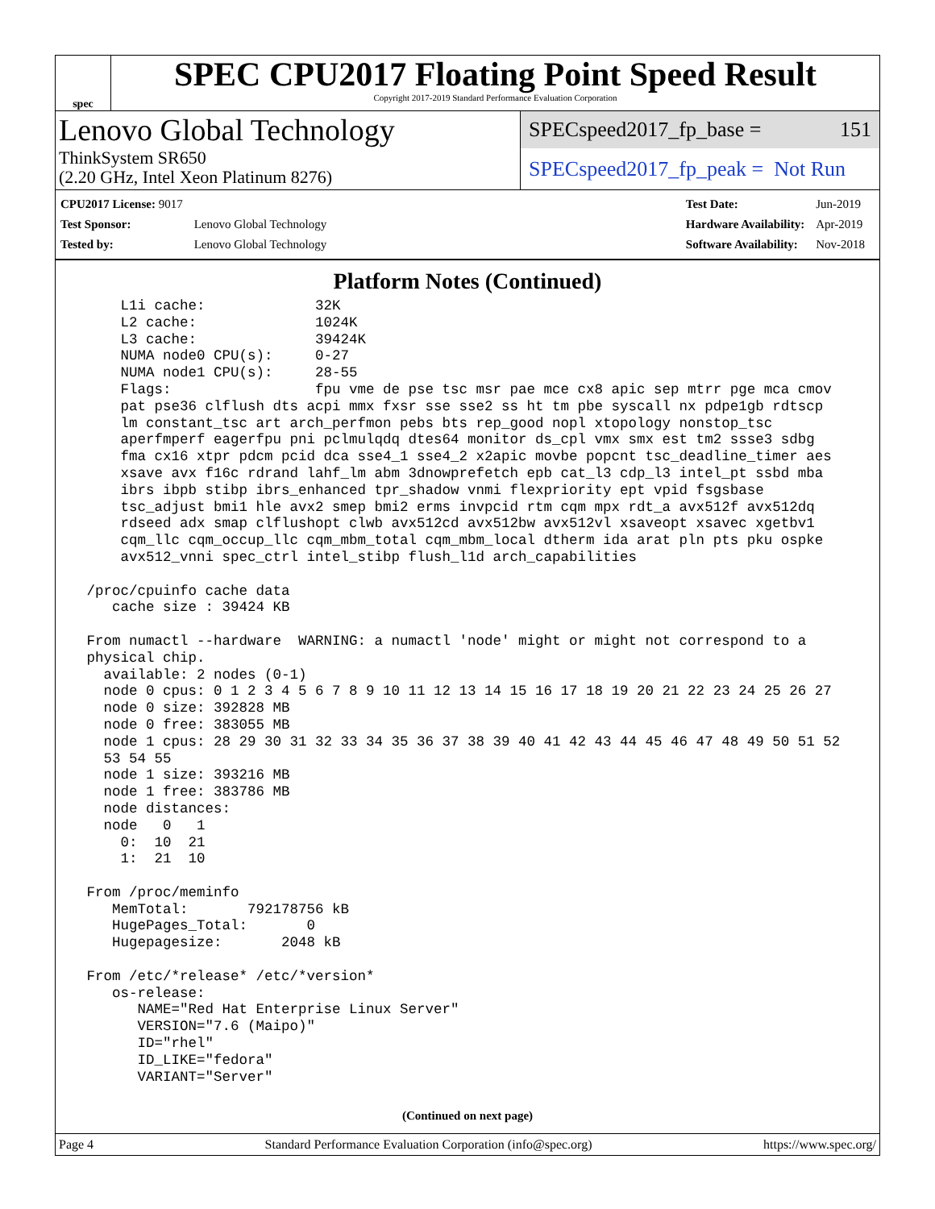spec
SPEC CPU2017 Floating Point Speed Result
Copyright 2017-2019 Standard Performance Evaluation Corporation
Lenovo Global Technology
ThinkSystem SR650
(2.20 GHz, Intel Xeon Platinum 8276)
SPECspeed2017_fp_base = 151
SPECspeed2017_fp_peak = Not Run
| CPU2017 License: 9017 | |
| Test Sponsor: | Lenovo Global Technology |
| Tested by: | Lenovo Global Technology |
| Test Date: | Jun-2019 |
| Hardware Availability: | Apr-2019 |
| Software Availability: | Nov-2018 |
Platform Notes (Continued)
     L1i cache:             32K
     L2 cache:              1024K
     L3 cache:              39424K
     NUMA node0 CPU(s):     0-27
     NUMA node1 CPU(s):     28-55
     Flags:                 fpu vme de pse tsc msr pae mce cx8 apic sep mtrr pge mca cmov
     pat pse36 clflush dts acpi mmx fxsr sse sse2 ss ht tm pbe syscall nx pdpe1gb rdtscp
     lm constant_tsc art arch_perfmon pebs bts rep_good nopl xtopology nonstop_tsc
     aperfmperf eagerfpu pni pclmulqdq dtes64 monitor ds_cpl vmx smx est tm2 ssse3 sdbg
     fma cx16 xtpr pdcm pcid dca sse4_1 sse4_2 x2apic movbe popcnt tsc_deadline_timer aes
     xsave avx f16c rdrand lahf_lm abm 3dnowprefetch epb cat_l3 cdp_l3 intel_pt ssbd mba
     ibrs ibpb stibp ibrs_enhanced tpr_shadow vnmi flexpriority ept vpid fsgsbase
     tsc_adjust bmi1 hle avx2 smep bmi2 erms invpcid rtm cqm mpx rdt_a avx512f avx512dq
     rdseed adx smap clflushopt clwb avx512cd avx512bw avx512vl xsaveopt xsavec xgetbv1
     cqm_llc cqm_occup_llc cqm_mbm_total cqm_mbm_local dtherm ida arat pln pts pku ospke
     avx512_vnni spec_ctrl intel_stibp flush_l1d arch_capabilities

 /proc/cpuinfo cache data
    cache size : 39424 KB

 From numactl --hardware  WARNING: a numactl 'node' might or might not correspond to a
 physical chip.
   available: 2 nodes (0-1)
   node 0 cpus: 0 1 2 3 4 5 6 7 8 9 10 11 12 13 14 15 16 17 18 19 20 21 22 23 24 25 26 27
   node 0 size: 392828 MB
   node 0 free: 383055 MB
   node 1 cpus: 28 29 30 31 32 33 34 35 36 37 38 39 40 41 42 43 44 45 46 47 48 49 50 51 52
   53 54 55
   node 1 size: 393216 MB
   node 1 free: 383786 MB
   node distances:
   node   0   1
     0:  10  21
     1:  21  10

 From /proc/meminfo
    MemTotal:       792178756 kB
    HugePages_Total:       0
    Hugepagesize:       2048 kB

 From /etc/*release* /etc/*version*
    os-release:
       NAME="Red Hat Enterprise Linux Server"
       VERSION="7.6 (Maipo)"
       ID="rhel"
       ID_LIKE="fedora"
       VARIANT="Server"
(Continued on next page)
Page 4 Standard Performance Evaluation Corporation (info@spec.org) https://www.spec.org/